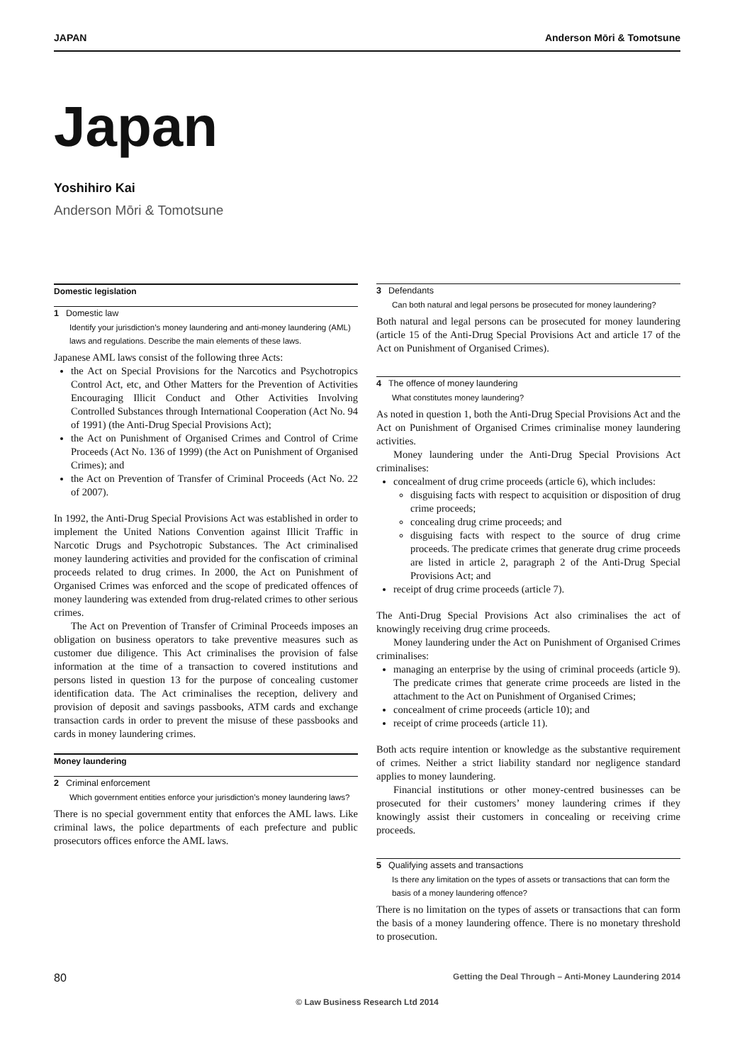JAPAN Anderson Mōri & Tomotsune
Japan
Yoshihiro Kai
Anderson Mōri & Tomotsune
Domestic legislation
1 Domestic law
Identify your jurisdiction’s money laundering and anti-money laundering (AML) laws and regulations. Describe the main elements of these laws.
Japanese AML laws consist of the following three Acts:
the Act on Special Provisions for the Narcotics and Psychotropics Control Act, etc, and Other Matters for the Prevention of Activities Encouraging Illicit Conduct and Other Activities Involving Controlled Substances through International Cooperation (Act No. 94 of 1991) (the Anti-Drug Special Provisions Act);
the Act on Punishment of Organised Crimes and Control of Crime Proceeds (Act No. 136 of 1999) (the Act on Punishment of Organised Crimes); and
the Act on Prevention of Transfer of Criminal Proceeds (Act No. 22 of 2007).
In 1992, the Anti-Drug Special Provisions Act was established in order to implement the United Nations Convention against Illicit Traffic in Narcotic Drugs and Psychotropic Substances. The Act criminalised money laundering activities and provided for the confiscation of criminal proceeds related to drug crimes. In 2000, the Act on Punishment of Organised Crimes was enforced and the scope of predicated offences of money laundering was extended from drug-related crimes to other serious crimes.
The Act on Prevention of Transfer of Criminal Proceeds imposes an obligation on business operators to take preventive measures such as customer due diligence. This Act criminalises the provision of false information at the time of a transaction to covered institutions and persons listed in question 13 for the purpose of concealing customer identification data. The Act criminalises the reception, delivery and provision of deposit and savings passbooks, ATM cards and exchange transaction cards in order to prevent the misuse of these passbooks and cards in money laundering crimes.
Money laundering
2 Criminal enforcement
Which government entities enforce your jurisdiction’s money laundering laws?
There is no special government entity that enforces the AML laws. Like criminal laws, the police departments of each prefecture and public prosecutors offices enforce the AML laws.
3 Defendants
Can both natural and legal persons be prosecuted for money laundering?
Both natural and legal persons can be prosecuted for money laundering (article 15 of the Anti-Drug Special Provisions Act and article 17 of the Act on Punishment of Organised Crimes).
4 The offence of money laundering
What constitutes money laundering?
As noted in question 1, both the Anti-Drug Special Provisions Act and the Act on Punishment of Organised Crimes criminalise money laundering activities.
Money laundering under the Anti-Drug Special Provisions Act criminalises:
concealment of drug crime proceeds (article 6), which includes:
disguising facts with respect to acquisition or disposition of drug crime proceeds;
concealing drug crime proceeds; and
disguising facts with respect to the source of drug crime proceeds. The predicate crimes that generate drug crime proceeds are listed in article 2, paragraph 2 of the Anti-Drug Special Provisions Act; and
receipt of drug crime proceeds (article 7).
The Anti-Drug Special Provisions Act also criminalises the act of knowingly receiving drug crime proceeds.
Money laundering under the Act on Punishment of Organised Crimes criminalises:
managing an enterprise by the using of criminal proceeds (article 9). The predicate crimes that generate crime proceeds are listed in the attachment to the Act on Punishment of Organised Crimes;
concealment of crime proceeds (article 10); and
receipt of crime proceeds (article 11).
Both acts require intention or knowledge as the substantive requirement of crimes. Neither a strict liability standard nor negligence standard applies to money laundering.
Financial institutions or other money-centred businesses can be prosecuted for their customers’ money laundering crimes if they knowingly assist their customers in concealing or receiving crime proceeds.
5 Qualifying assets and transactions
Is there any limitation on the types of assets or transactions that can form the basis of a money laundering offence?
There is no limitation on the types of assets or transactions that can form the basis of a money laundering offence. There is no monetary threshold to prosecution.
80 Getting the Deal Through – Anti-Money Laundering 2014
© Law Business Research Ltd 2014